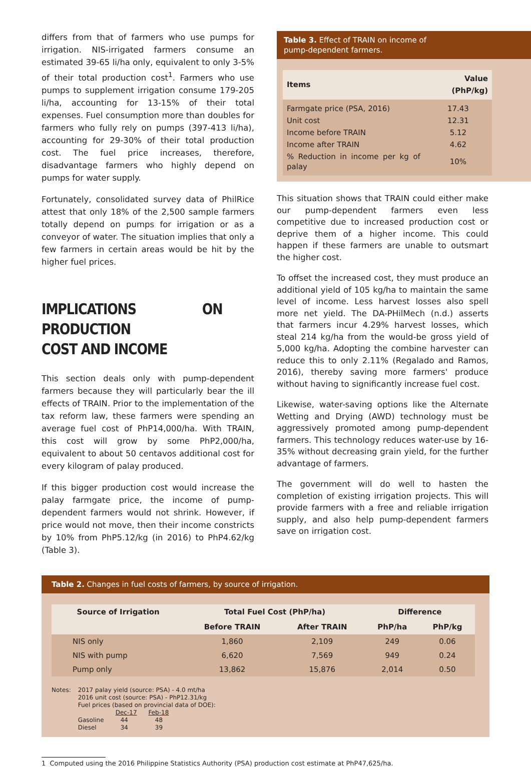differs from that of farmers who use pumps for irrigation. NIS-irrigated farmers consume an estimated 39-65 li/ha only, equivalent to only 3-5% of their total production cost<sup>1</sup>. Farmers who use pumps to supplement irrigation consume 179-205 li/ha, accounting for 13-15% of their total expenses. Fuel consumption more than doubles for farmers who fully rely on pumps (397-413 li/ha), accounting for 29-30% of their total production cost. The fuel price increases, therefore, disadvantage farmers who highly depend on pumps for water supply.
Fortunately, consolidated survey data of PhilRice attest that only 18% of the 2,500 sample farmers totally depend on pumps for irrigation or as a conveyor of water. The situation implies that only a few farmers in certain areas would be hit by the higher fuel prices.
IMPLICATIONS ON PRODUCTION
COST AND INCOME
This section deals only with pump-dependent farmers because they will particularly bear the ill effects of TRAIN. Prior to the implementation of the tax reform law, these farmers were spending an average fuel cost of PhP14,000/ha. With TRAIN, this cost will grow by some PhP2,000/ha, equivalent to about 50 centavos additional cost for every kilogram of palay produced.
If this bigger production cost would increase the palay farmgate price, the income of pump-dependent farmers would not shrink. However, if price would not move, then their income constricts by 10% from PhP5.12/kg (in 2016) to PhP4.62/kg (Table 3).
Table 3. Effect of TRAIN on income of
pump-dependent farmers.
| Items | Value (PhP/kg) |
| --- | --- |
| Farmgate price (PSA, 2016) | 17.43 |
| Unit cost | 12.31 |
| Income before TRAIN | 5.12 |
| Income after TRAIN | 4.62 |
| % Reduction in income per kg of palay | 10% |
This situation shows that TRAIN could either make our pump-dependent farmers even less competitive due to increased production cost or deprive them of a higher income. This could happen if these farmers are unable to outsmart the higher cost.
To offset the increased cost, they must produce an additional yield of 105 kg/ha to maintain the same level of income. Less harvest losses also spell more net yield. The DA-PHilMech (n.d.) asserts that farmers incur 4.29% harvest losses, which steal 214 kg/ha from the would-be gross yield of 5,000 kg/ha. Adopting the combine harvester can reduce this to only 2.11% (Regalado and Ramos, 2016), thereby saving more farmers' produce without having to significantly increase fuel cost.
Likewise, water-saving options like the Alternate Wetting and Drying (AWD) technology must be aggressively promoted among pump-dependent farmers. This technology reduces water-use by 16-35% without decreasing grain yield, for the further advantage of farmers.
The government will do well to hasten the completion of existing irrigation projects. This will provide farmers with a free and reliable irrigation supply, and also help pump-dependent farmers save on irrigation cost.
Table 2. Changes in fuel costs of farmers, by source of irrigation.
| Source of Irrigation | Total Fuel Cost (PhP/ha) | | Difference | |
| --- | --- | --- | --- | --- |
| | Before TRAIN | After TRAIN | PhP/ha | PhP/kg |
| NIS only | 1,860 | 2,109 | 249 | 0.06 |
| NIS with pump | 6,620 | 7,569 | 949 | 0.24 |
| Pump only | 13,862 | 15,876 | 2,014 | 0.50 |
Notes: 2017 palay yield (source: PSA) - 4.0 mt/ha
2016 unit cost (source: PSA) - PhP12.31/kg
Fuel prices (based on provincial data of DOE):
Dec-17 Feb-18
Gasoline 44 48
Diesel 34 39
1 Computed using the 2016 Philippine Statistics Authority (PSA) production cost estimate at PhP47,625/ha.